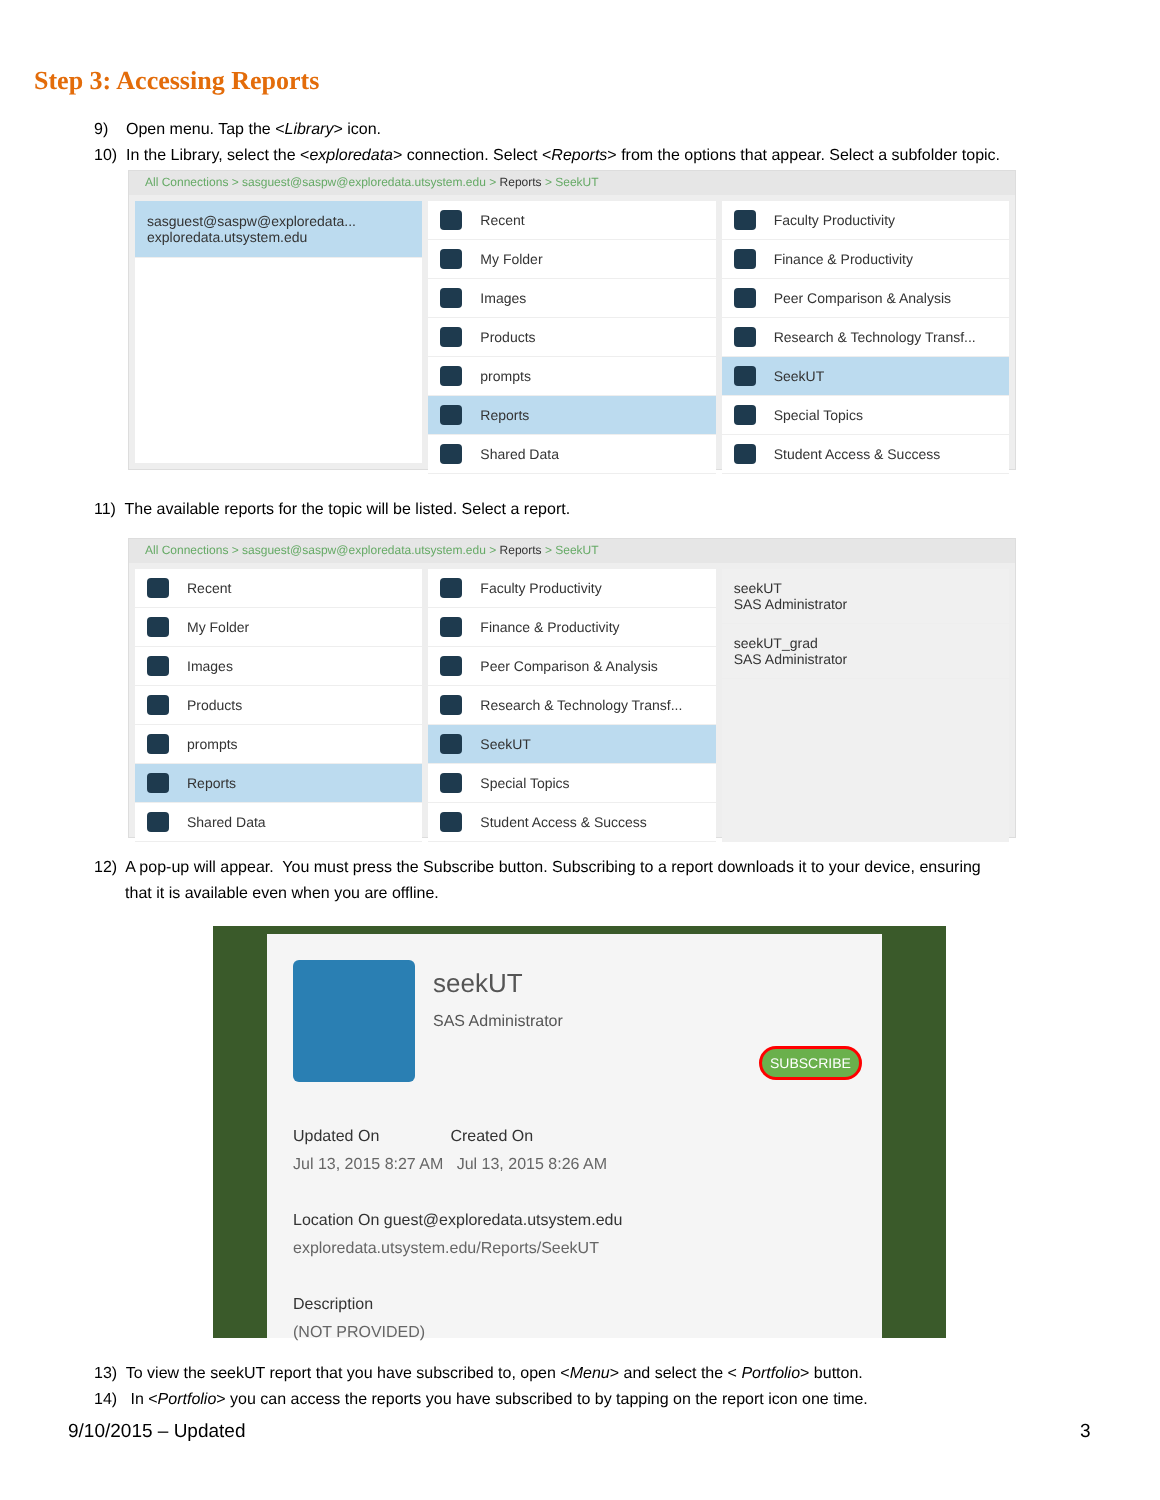Step 3: Accessing Reports
9) Open menu. Tap the <Library> icon.
10) In the Library, select the <exploredata> connection. Select <Reports> from the options that appear. Select a subfolder topic.
All Connections > sasguest@saspw@exploredata.utsystem.edu > Reports > SeekUT
sasguest@saspw@exploredata...
exploredata.utsystem.edu
Recent
My Folder
Images
Products
prompts
Reports
Shared Data
Faculty Productivity
Finance & Productivity
Peer Comparison & Analysis
Research & Technology Transf...
SeekUT
Special Topics
Student Access & Success
11) The available reports for the topic will be listed. Select a report.
All Connections > sasguest@saspw@exploredata.utsystem.edu > Reports > SeekUT
Recent
My Folder
Images
Products
prompts
Reports
Shared Data
Faculty Productivity
Finance & Productivity
Peer Comparison & Analysis
Research & Technology Transf...
SeekUT
Special Topics
Student Access & Success
seekUT
SAS Administrator
seekUT_grad
SAS Administrator
12) A pop-up will appear. You must press the Subscribe button. Subscribing to a report downloads it to your device, ensuring
that it is available even when you are offline.
seekUT
SAS Administrator
SUBSCRIBE
Updated On Created On
Jul 13, 2015 8:27 AM Jul 13, 2015 8:26 AM
Location On guest@exploredata.utsystem.edu
exploredata.utsystem.edu/Reports/SeekUT
Description
(NOT PROVIDED)
13) To view the seekUT report that you have subscribed to, open <Menu> and select the < Portfolio> button.
14) In <Portfolio> you can access the reports you have subscribed to by tapping on the report icon one time.
9/10/2015 – Updated 3